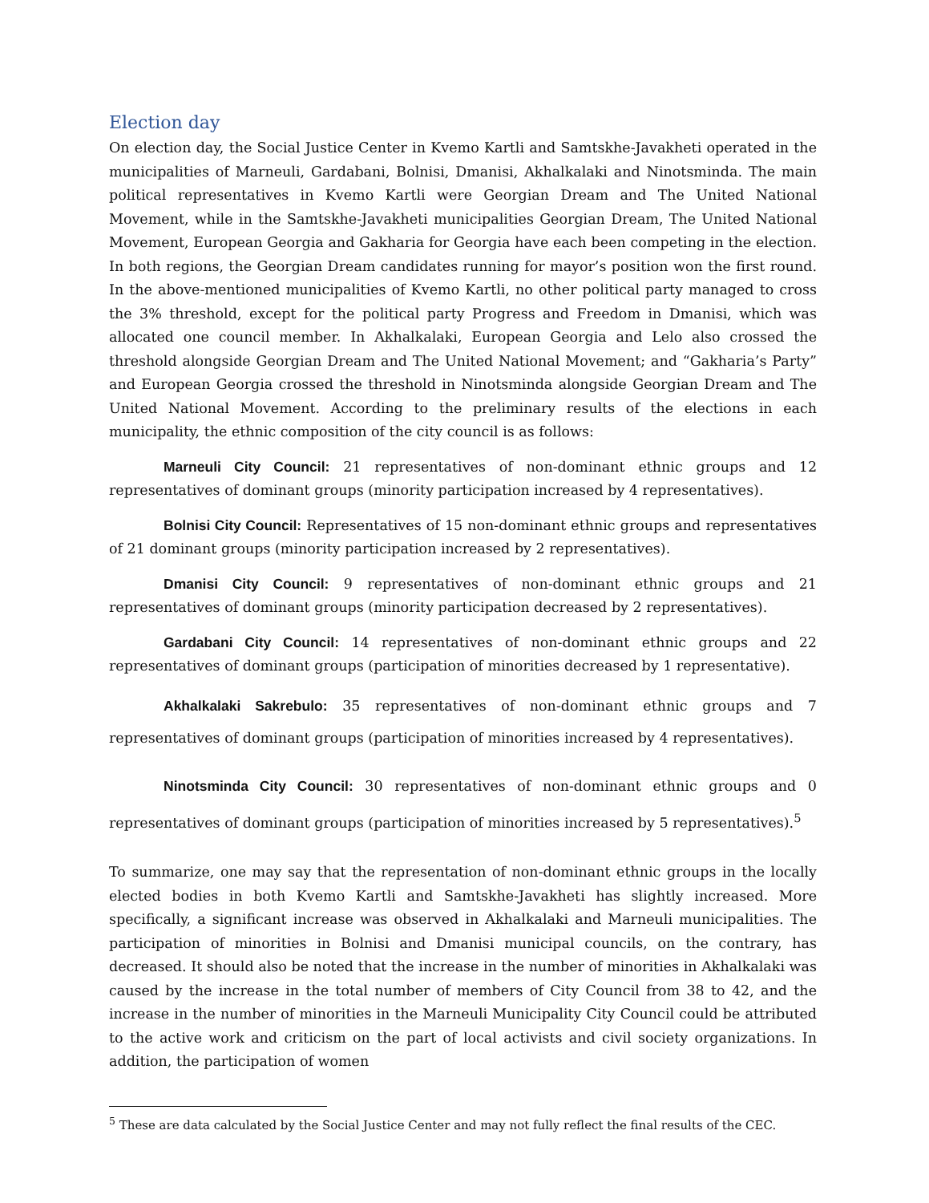Election day
On election day, the Social Justice Center in Kvemo Kartli and Samtskhe-Javakheti operated in the municipalities of Marneuli, Gardabani, Bolnisi, Dmanisi, Akhalkalaki and Ninotsminda. The main political representatives in Kvemo Kartli were Georgian Dream and The United National Movement, while in the Samtskhe-Javakheti municipalities Georgian Dream, The United National Movement, European Georgia and Gakharia for Georgia have each been competing in the election. In both regions, the Georgian Dream candidates running for mayor’s position won the first round. In the above-mentioned municipalities of Kvemo Kartli, no other political party managed to cross the 3% threshold, except for the political party Progress and Freedom in Dmanisi, which was allocated one council member. In Akhalkalaki, European Georgia and Lelo also crossed the threshold alongside Georgian Dream and The United National Movement; and “Gakharia’s Party” and European Georgia crossed the threshold in Ninotsminda alongside Georgian Dream and The United National Movement. According to the preliminary results of the elections in each municipality, the ethnic composition of the city council is as follows:
Marneuli City Council: 21 representatives of non-dominant ethnic groups and 12 representatives of dominant groups (minority participation increased by 4 representatives).
Bolnisi City Council: Representatives of 15 non-dominant ethnic groups and representatives of 21 dominant groups (minority participation increased by 2 representatives).
Dmanisi City Council: 9 representatives of non-dominant ethnic groups and 21 representatives of dominant groups (minority participation decreased by 2 representatives).
Gardabani City Council: 14 representatives of non-dominant ethnic groups and 22 representatives of dominant groups (participation of minorities decreased by 1 representative).
Akhalkalaki Sakrebulo: 35 representatives of non-dominant ethnic groups and 7 representatives of dominant groups (participation of minorities increased by 4 representatives).
Ninotsminda City Council: 30 representatives of non-dominant ethnic groups and 0 representatives of dominant groups (participation of minorities increased by 5 representatives).<sup>5</sup>
To summarize, one may say that the representation of non-dominant ethnic groups in the locally elected bodies in both Kvemo Kartli and Samtskhe-Javakheti has slightly increased. More specifically, a significant increase was observed in Akhalkalaki and Marneuli municipalities. The participation of minorities in Bolnisi and Dmanisi municipal councils, on the contrary, has decreased. It should also be noted that the increase in the number of minorities in Akhalkalaki was caused by the increase in the total number of members of City Council from 38 to 42, and the increase in the number of minorities in the Marneuli Municipality City Council could be attributed to the active work and criticism on the part of local activists and civil society organizations. In addition, the participation of women
<sup>5</sup> These are data calculated by the Social Justice Center and may not fully reflect the final results of the CEC.